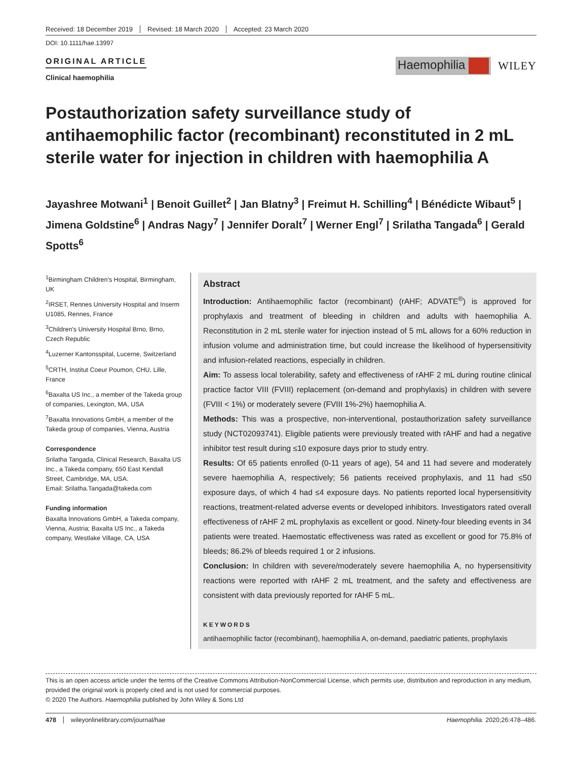Received: 18 December 2019 Revised: 18 March 2020 Accepted: 23 March 2020
DOI: 10.1111/hae.13997
ORIGINAL ARTICLE
Clinical haemophilia
Haemophilia WILEY
Postauthorization safety surveillance study of antihaemophilic factor (recombinant) reconstituted in 2 mL sterile water for injection in children with haemophilia A
Jayashree Motwani<sup>1</sup> | Benoit Guillet<sup>2</sup> | Jan Blatny<sup>3</sup> | Freimut H. Schilling<sup>4</sup> | Bénédicte Wibaut<sup>5</sup> | Jimena Goldstine<sup>6</sup> | Andras Nagy<sup>7</sup> | Jennifer Doralt<sup>7</sup> | Werner Engl<sup>7</sup> | Srilatha Tangada<sup>6</sup> | Gerald Spotts<sup>6</sup>
<sup>1</sup> Birmingham Children's Hospital, Birmingham, UK
<sup>2</sup> IRSET, Rennes University Hospital and Inserm U1085, Rennes, France
<sup>3</sup> Children's University Hospital Brno, Brno, Czech Republic
<sup>4</sup> Luzerner Kantonsspital, Lucerne, Switzerland
<sup>5</sup> CRTH, Institut Coeur Poumon, CHU, Lille, France
<sup>6</sup> Baxalta US Inc., a member of the Takeda group of companies, Lexington, MA, USA
<sup>7</sup> Baxalta Innovations GmbH, a member of the Takeda group of companies, Vienna, Austria
Correspondence
Srilatha Tangada, Clinical Research, Baxalta US Inc., a Takeda company, 650 East Kendall Street, Cambridge, MA, USA.
Email: Srilatha.Tangada@takeda.com
Funding information
Baxalta Innovations GmbH, a Takeda company, Vienna, Austria; Baxalta US Inc., a Takeda company, Westlake Village, CA, USA
Abstract
Introduction: Antihaemophilic factor (recombinant) (rAHF; ADVATE<sup>®</sup>) is approved for prophylaxis and treatment of bleeding in children and adults with haemophilia A. Reconstitution in 2 mL sterile water for injection instead of 5 mL allows for a 60% reduction in infusion volume and administration time, but could increase the likelihood of hypersensitivity and infusion-related reactions, especially in children.
Aim: To assess local tolerability, safety and effectiveness of rAHF 2 mL during routine clinical practice factor VIII (FVIII) replacement (on-demand and prophylaxis) in children with severe (FVIII < 1%) or moderately severe (FVIII 1%-2%) haemophilia A.
Methods: This was a prospective, non-interventional, postauthorization safety surveillance study (NCT02093741). Eligible patients were previously treated with rAHF and had a negative inhibitor test result during ≤10 exposure days prior to study entry.
Results: Of 65 patients enrolled (0-11 years of age), 54 and 11 had severe and moderately severe haemophilia A, respectively; 56 patients received prophylaxis, and 11 had ≤50 exposure days, of which 4 had ≤4 exposure days. No patients reported local hypersensitivity reactions, treatment-related adverse events or developed inhibitors. Investigators rated overall effectiveness of rAHF 2 mL prophylaxis as excellent or good. Ninety-four bleeding events in 34 patients were treated. Haemostatic effectiveness was rated as excellent or good for 75.8% of bleeds; 86.2% of bleeds required 1 or 2 infusions.
Conclusion: In children with severe/moderately severe haemophilia A, no hypersensitivity reactions were reported with rAHF 2 mL treatment, and the safety and effectiveness are consistent with data previously reported for rAHF 5 mL.
KEYWORDS
antihaemophilic factor (recombinant), haemophilia A, on-demand, paediatric patients, prophylaxis
This is an open access article under the terms of the Creative Commons Attribution-NonCommercial License, which permits use, distribution and reproduction in any medium, provided the original work is properly cited and is not used for commercial purposes.
© 2020 The Authors. Haemophilia published by John Wiley & Sons Ltd
478 wileyonlinelibrary.com/journal/hae Haemophilia. 2020;26:478–486.